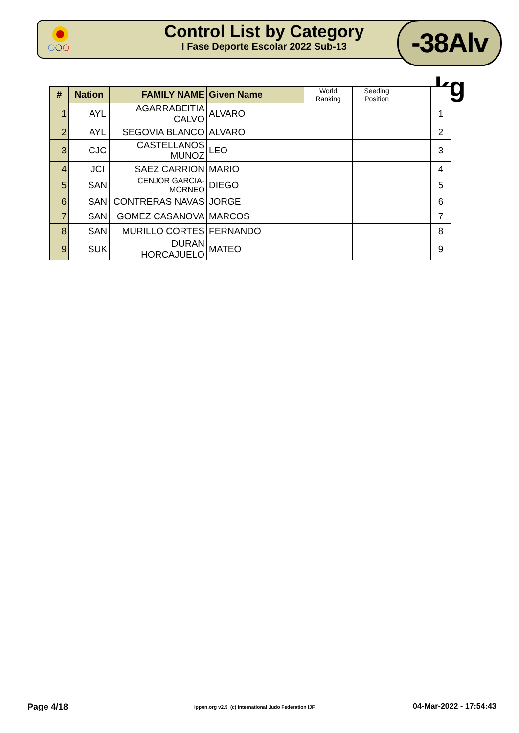Control List by Category
I Fase Deporte Escolar 2022 Sub-13
-38Alv kg
| # | Nation | | FAMILY NAME | Given Name | World Ranking | Seeding Position | | |
| --- | --- | --- | --- | --- | --- | --- | --- | --- |
| 1 | | AYL | AGARRABEITIA CALVO | ALVARO | | | | 1 |
| 2 | | AYL | SEGOVIA BLANCO | ALVARO | | | | 2 |
| 3 | | CJC | CASTELLANOS MUNOZ | LEO | | | | 3 |
| 4 | | JCI | SAEZ CARRION | MARIO | | | | 4 |
| 5 | | SAN | CENJOR GARCIA-MORNEO | DIEGO | | | | 5 |
| 6 | | SAN | CONTRERAS NAVAS | JORGE | | | | 6 |
| 7 | | SAN | GOMEZ CASANOVA | MARCOS | | | | 7 |
| 8 | | SAN | MURILLO CORTES | FERNANDO | | | | 8 |
| 9 | | SUK | DURAN HORCAJUELO | MATEO | | | | 9 |
Page 4/18
ippon.org v2.5 (c) International Judo Federation IJF
04-Mar-2022 - 17:54:43